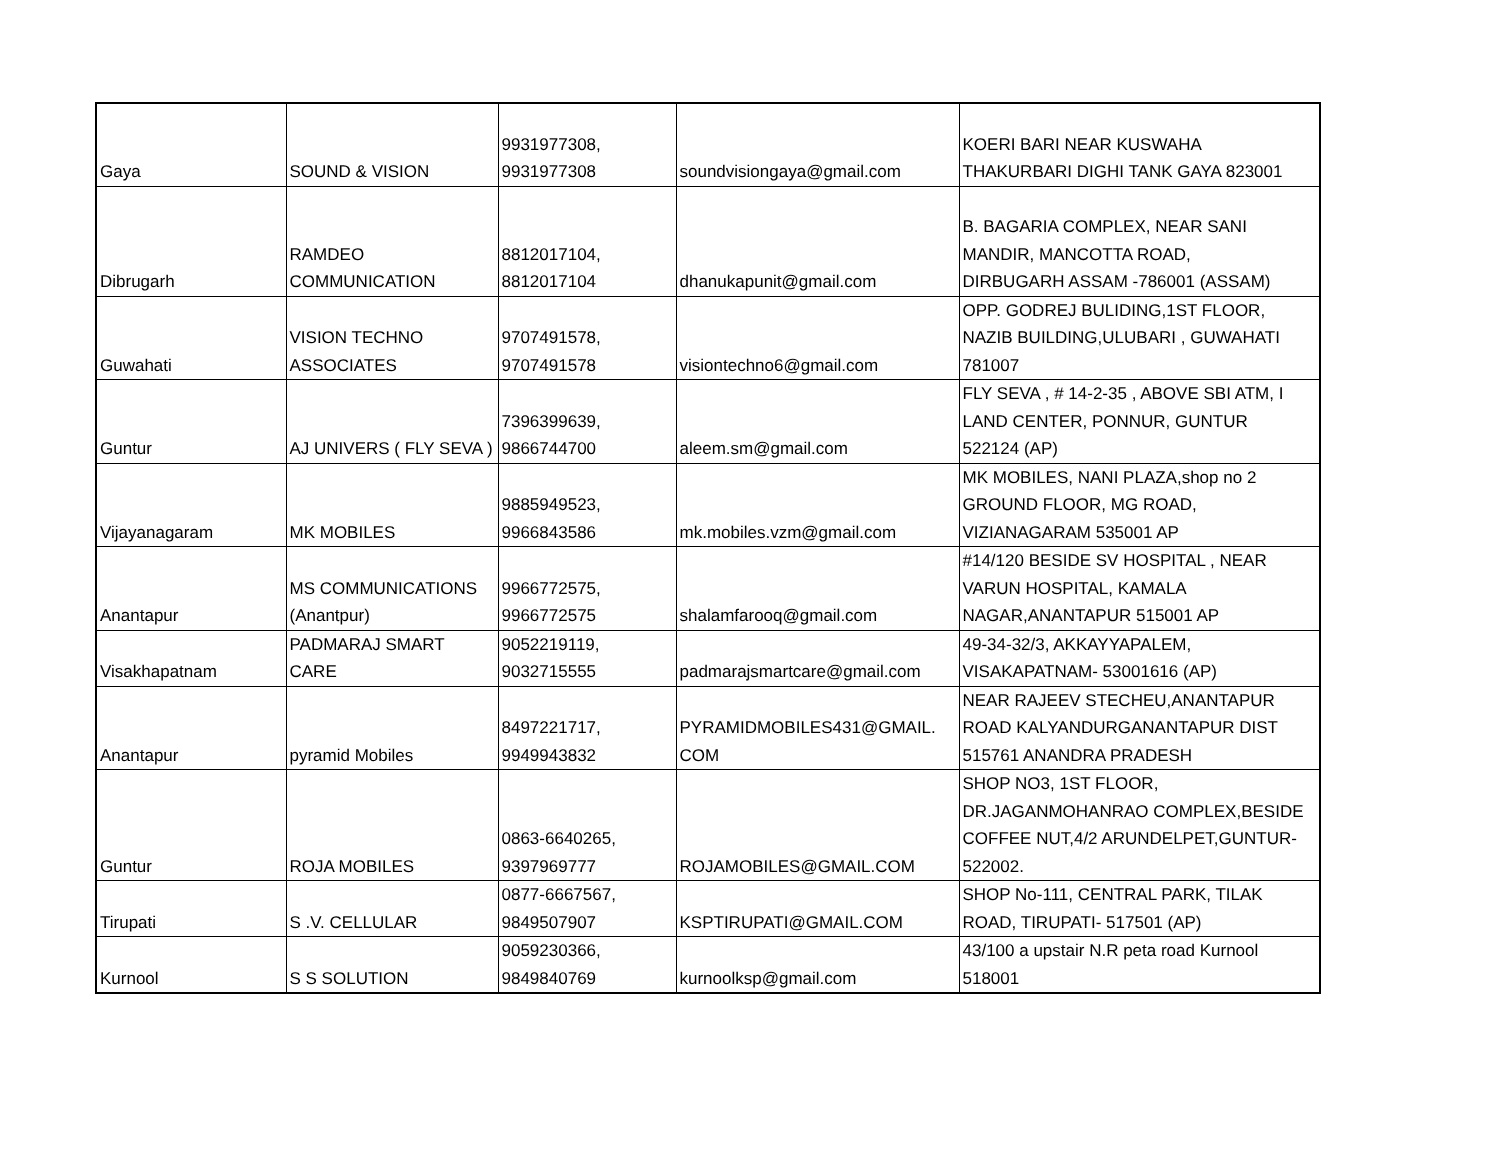| Gaya | SOUND & VISION | 9931977308, 9931977308 | soundvisiongaya@gmail.com | KOERI BARI NEAR KUSWAHA THAKURBARI DIGHI TANK GAYA 823001 |
| Dibrugarh | RAMDEO COMMUNICATION | 8812017104, 8812017104 | dhanukapunit@gmail.com | B. BAGARIA COMPLEX, NEAR SANI MANDIR, MANCOTTA ROAD, DIRBUGARH ASSAM -786001 (ASSAM) |
| Guwahati | VISION TECHNO ASSOCIATES | 9707491578, 9707491578 | visiontechno6@gmail.com | OPP. GODREJ BULIDING,1ST FLOOR, NAZIB BUILDING,ULUBARI , GUWAHATI 781007 |
| Guntur | AJ UNIVERS ( FLY SEVA ) | 7396399639, 9866744700 | aleem.sm@gmail.com | FLY SEVA , # 14-2-35 , ABOVE SBI ATM, I LAND CENTER, PONNUR, GUNTUR 522124 (AP) |
| Vijayanagaram | MK MOBILES | 9885949523, 9966843586 | mk.mobiles.vzm@gmail.com | MK MOBILES, NANI PLAZA,shop no 2 GROUND FLOOR, MG ROAD, VIZIANAGARAM 535001 AP |
| Anantapur | MS COMMUNICATIONS (Anantpur) | 9966772575, 9966772575 | shalamfarooq@gmail.com | #14/120 BESIDE SV HOSPITAL , NEAR VARUN HOSPITAL, KAMALA NAGAR,ANANTAPUR 515001 AP |
| Visakhapatnam | PADMARAJ SMART CARE | 9052219119, 9032715555 | padmarajsmartcare@gmail.com | 49-34-32/3, AKKAYYAPALEM, VISAKAPATNAM- 53001616 (AP) |
| Anantapur | pyramid Mobiles | 8497221717, 9949943832 | PYRAMIDMOBILES431@GMAIL. COM | NEAR RAJEEV STECHEU,ANANTAPUR ROAD KALYANDURGANANTAPUR DIST 515761 ANANDRA PRADESH |
| Guntur | ROJA MOBILES | 0863-6640265, 9397969777 | ROJAMOBILES@GMAIL.COM | SHOP NO3, 1ST FLOOR, DR.JAGANMOHANRAO COMPLEX,BESIDE COFFEE NUT,4/2 ARUNDELPET,GUNTUR- 522002. |
| Tirupati | S .V. CELLULAR | 0877-6667567, 9849507907 | KSPTIRUPATI@GMAIL.COM | SHOP No-111, CENTRAL PARK, TILAK ROAD, TIRUPATI- 517501 (AP) |
| Kurnool | S S SOLUTION | 9059230366, 9849840769 | kurnoolksp@gmail.com | 43/100 a upstair N.R peta road Kurnool 518001 |